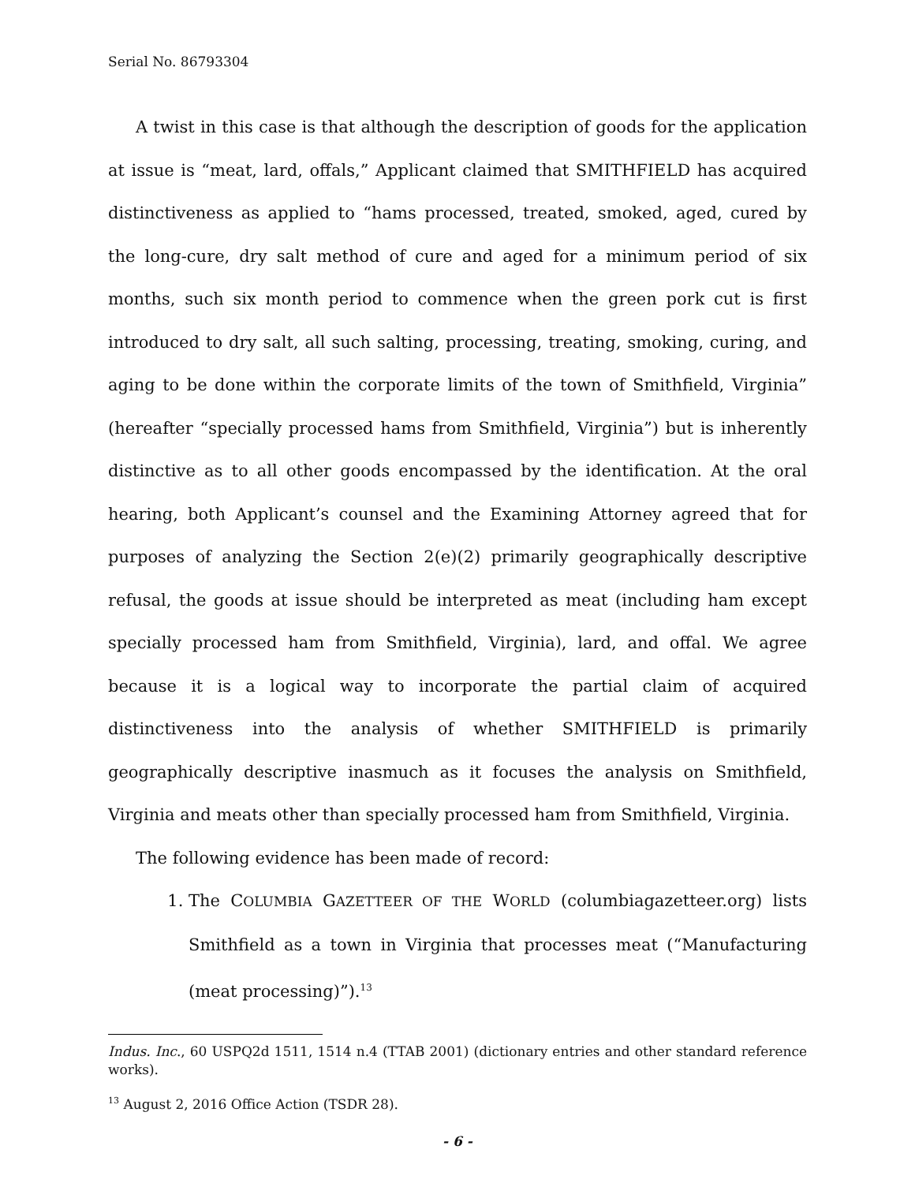Serial No. 86793304
A twist in this case is that although the description of goods for the application at issue is “meat, lard, offals,” Applicant claimed that SMITHFIELD has acquired distinctiveness as applied to “hams processed, treated, smoked, aged, cured by the long-cure, dry salt method of cure and aged for a minimum period of six months, such six month period to commence when the green pork cut is first introduced to dry salt, all such salting, processing, treating, smoking, curing, and aging to be done within the corporate limits of the town of Smithfield, Virginia” (hereafter “specially processed hams from Smithfield, Virginia”) but is inherently distinctive as to all other goods encompassed by the identification. At the oral hearing, both Applicant’s counsel and the Examining Attorney agreed that for purposes of analyzing the Section 2(e)(2) primarily geographically descriptive refusal, the goods at issue should be interpreted as meat (including ham except specially processed ham from Smithfield, Virginia), lard, and offal. We agree because it is a logical way to incorporate the partial claim of acquired distinctiveness into the analysis of whether SMITHFIELD is primarily geographically descriptive inasmuch as it focuses the analysis on Smithfield, Virginia and meats other than specially processed ham from Smithfield, Virginia.
The following evidence has been made of record:
1. The COLUMBIA GAZETTEER OF THE WORLD (columbiagazetteer.org) lists Smithfield as a town in Virginia that processes meat (“Manufacturing (meat processing)”).<sup>13</sup>
Indus. Inc., 60 USPQ2d 1511, 1514 n.4 (TTAB 2001) (dictionary entries and other standard reference works).
<sup>13</sup> August 2, 2016 Office Action (TSDR 28).
- 6 -